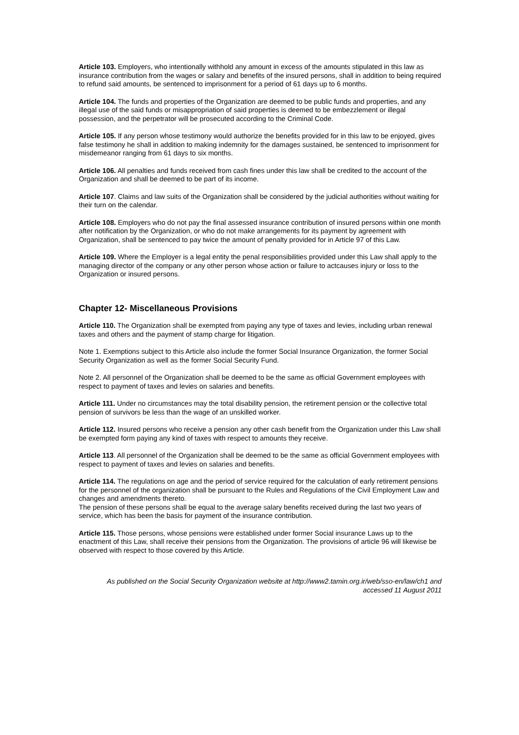Article 103. Employers, who intentionally withhold any amount in excess of the amounts stipulated in this law as insurance contribution from the wages or salary and benefits of the insured persons, shall in addition to being required to refund said amounts, be sentenced to imprisonment for a period of 61 days up to 6 months.
Article 104. The funds and properties of the Organization are deemed to be public funds and properties, and any illegal use of the said funds or misappropriation of said properties is deemed to be embezzlement or illegal possession, and the perpetrator will be prosecuted according to the Criminal Code.
Article 105. If any person whose testimony would authorize the benefits provided for in this law to be enjoyed, gives false testimony he shall in addition to making indemnity for the damages sustained, be sentenced to imprisonment for misdemeanor ranging from 61 days to six months.
Article 106. All penalties and funds received from cash fines under this law shall be credited to the account of the Organization and shall be deemed to be part of its income.
Article 107. Claims and law suits of the Organization shall be considered by the judicial authorities without waiting for their turn on the calendar.
Article 108. Employers who do not pay the final assessed insurance contribution of insured persons within one month after notification by the Organization, or who do not make arrangements for its payment by agreement with Organization, shall be sentenced to pay twice the amount of penalty provided for in Article 97 of this Law.
Article 109. Where the Employer is a legal entity the penal responsibilities provided under this Law shall apply to the managing director of the company or any other person whose action or failure to actcauses injury or loss to the Organization or insured persons.
Chapter 12- Miscellaneous Provisions
Article 110. The Organization shall be exempted from paying any type of taxes and levies, including urban renewal taxes and others and the payment of stamp charge for litigation.
Note 1. Exemptions subject to this Article also include the former Social Insurance Organization, the former Social Security Organization as well as the former Social Security Fund.
Note 2. All personnel of the Organization shall be deemed to be the same as official Government employees with respect to payment of taxes and levies on salaries and benefits.
Article 111. Under no circumstances may the total disability pension, the retirement pension or the collective total pension of survivors be less than the wage of an unskilled worker.
Article 112. Insured persons who receive a pension any other cash benefit from the Organization under this Law shall be exempted form paying any kind of taxes with respect to amounts they receive.
Article 113. All personnel of the Organization shall be deemed to be the same as official Government employees with respect to payment of taxes and levies on salaries and benefits.
Article 114. The regulations on age and the period of service required for the calculation of early retirement pensions for the personnel of the organization shall be pursuant to the Rules and Regulations of the Civil Employment Law and changes and amendments thereto.
The pension of these persons shall be equal to the average salary benefits received during the last two years of service, which has been the basis for payment of the insurance contribution.
Article 115. Those persons, whose pensions were established under former Social insurance Laws up to the enactment of this Law, shall receive their pensions from the Organization. The provisions of article 96 will likewise be observed with respect to those covered by this Article.
As published on the Social Security Organization website at http://www2.tamin.org.ir/web/sso-en/law/ch1 and
accessed 11 August 2011